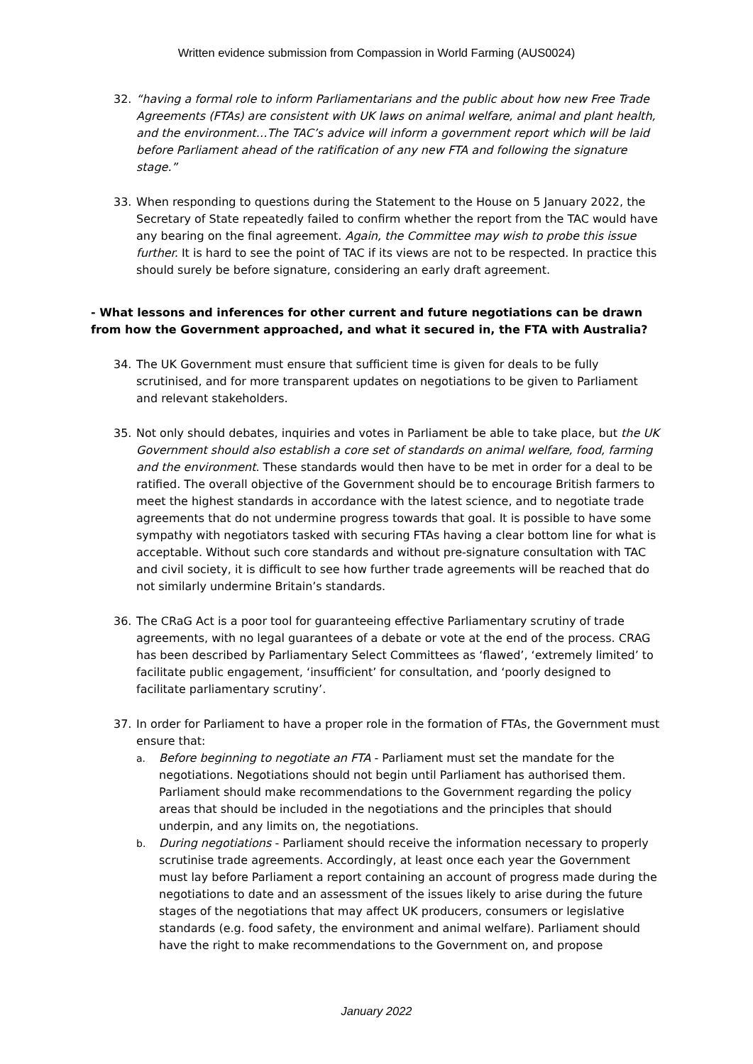Written evidence submission from Compassion in World Farming (AUS0024)
32. “having a formal role to inform Parliamentarians and the public about how new Free Trade Agreements (FTAs) are consistent with UK laws on animal welfare, animal and plant health, and the environment…The TAC’s advice will inform a government report which will be laid before Parliament ahead of the ratification of any new FTA and following the signature stage.”
33. When responding to questions during the Statement to the House on 5 January 2022, the Secretary of State repeatedly failed to confirm whether the report from the TAC would have any bearing on the final agreement. Again, the Committee may wish to probe this issue further. It is hard to see the point of TAC if its views are not to be respected. In practice this should surely be before signature, considering an early draft agreement.
- What lessons and inferences for other current and future negotiations can be drawn
from how the Government approached, and what it secured in, the FTA with Australia?
34. The UK Government must ensure that sufficient time is given for deals to be fully scrutinised, and for more transparent updates on negotiations to be given to Parliament and relevant stakeholders.
35. Not only should debates, inquiries and votes in Parliament be able to take place, but the UK Government should also establish a core set of standards on animal welfare, food, farming and the environment. These standards would then have to be met in order for a deal to be ratified. The overall objective of the Government should be to encourage British farmers to meet the highest standards in accordance with the latest science, and to negotiate trade agreements that do not undermine progress towards that goal. It is possible to have some sympathy with negotiators tasked with securing FTAs having a clear bottom line for what is acceptable. Without such core standards and without pre-signature consultation with TAC and civil society, it is difficult to see how further trade agreements will be reached that do not similarly undermine Britain’s standards.
36. The CRaG Act is a poor tool for guaranteeing effective Parliamentary scrutiny of trade agreements, with no legal guarantees of a debate or vote at the end of the process. CRAG has been described by Parliamentary Select Committees as ‘flawed’, ‘extremely limited’ to facilitate public engagement, ‘insufficient’ for consultation, and ‘poorly designed to facilitate parliamentary scrutiny’.
37. In order for Parliament to have a proper role in the formation of FTAs, the Government must ensure that:
a. Before beginning to negotiate an FTA - Parliament must set the mandate for the negotiations. Negotiations should not begin until Parliament has authorised them. Parliament should make recommendations to the Government regarding the policy areas that should be included in the negotiations and the principles that should underpin, and any limits on, the negotiations.
b. During negotiations - Parliament should receive the information necessary to properly scrutinise trade agreements. Accordingly, at least once each year the Government must lay before Parliament a report containing an account of progress made during the negotiations to date and an assessment of the issues likely to arise during the future stages of the negotiations that may affect UK producers, consumers or legislative standards (e.g. food safety, the environment and animal welfare). Parliament should have the right to make recommendations to the Government on, and propose
January 2022